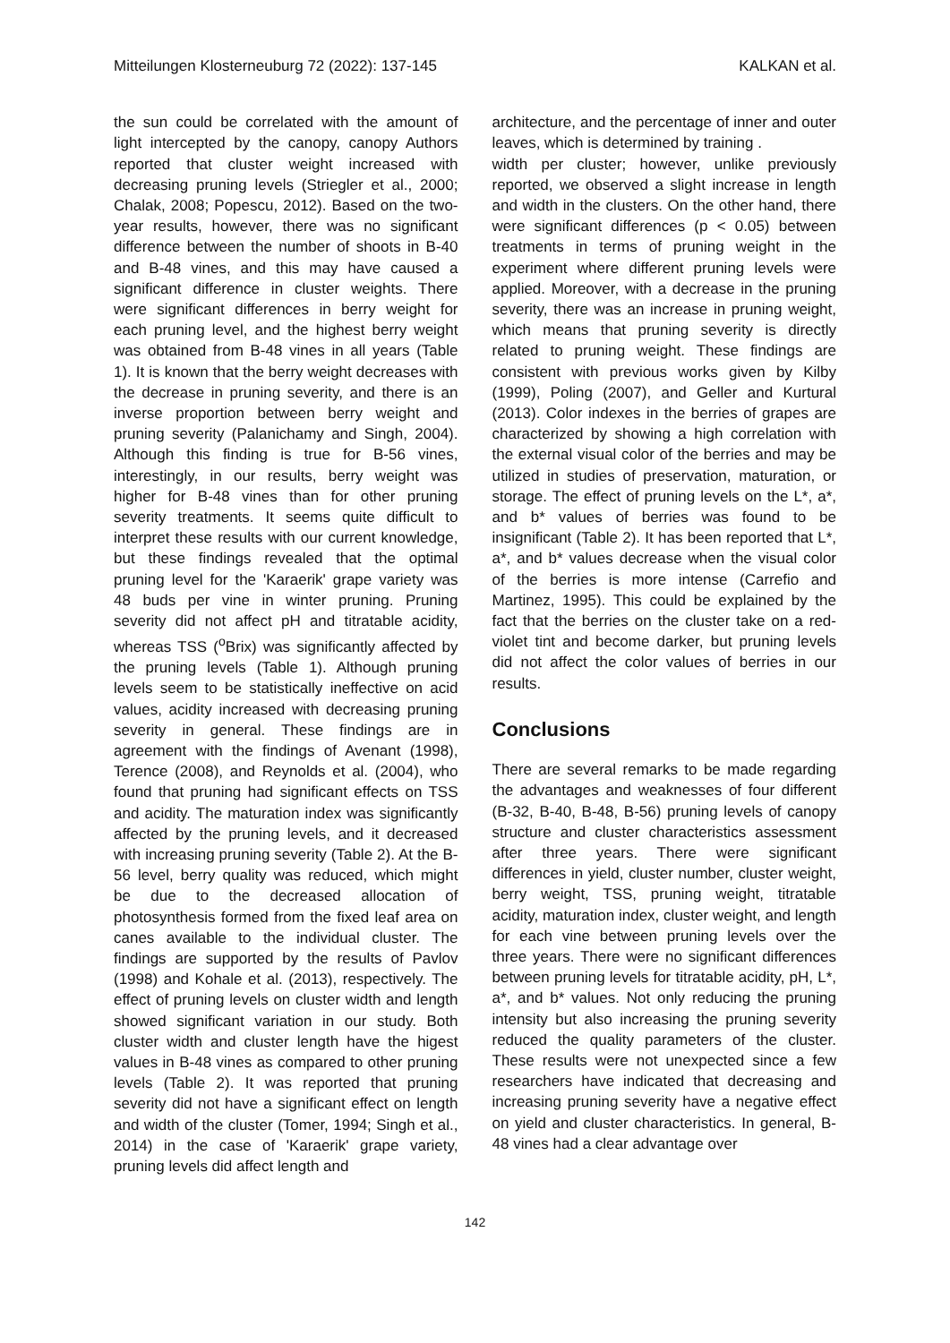Mitteilungen Klosterneuburg 72 (2022): 137-145 KALKAN et al.
the sun could be correlated with the amount of light intercepted by the canopy, canopy Authors reported that cluster weight increased with decreasing pruning levels (Striegler et al., 2000; Chalak, 2008; Popescu, 2012). Based on the two-year results, however, there was no significant difference between the number of shoots in B-40 and B-48 vines, and this may have caused a significant difference in cluster weights. There were significant differences in berry weight for each pruning level, and the highest berry weight was obtained from B-48 vines in all years (Table 1). It is known that the berry weight decreases with the decrease in pruning severity, and there is an inverse proportion between berry weight and pruning severity (Palanichamy and Singh, 2004). Although this finding is true for B-56 vines, interestingly, in our results, berry weight was higher for B-48 vines than for other pruning severity treatments. It seems quite difficult to interpret these results with our current knowledge, but these findings revealed that the optimal pruning level for the 'Karaerik' grape variety was 48 buds per vine in winter pruning. Pruning severity did not affect pH and titratable acidity, whereas TSS (<sup>o</sup>Brix) was significantly affected by the pruning levels (Table 1). Although pruning levels seem to be statistically ineffective on acid values, acidity increased with decreasing pruning severity in general. These findings are in agreement with the findings of Avenant (1998), Terence (2008), and Reynolds et al. (2004), who found that pruning had significant effects on TSS and acidity. The maturation index was significantly affected by the pruning levels, and it decreased with increasing pruning severity (Table 2). At the B-56 level, berry quality was reduced, which might be due to the decreased allocation of photosynthesis formed from the fixed leaf area on canes available to the individual cluster. The findings are supported by the results of Pavlov (1998) and Kohale et al. (2013), respectively. The effect of pruning levels on cluster width and length showed significant variation in our study. Both cluster width and cluster length have the higest values in B-48 vines as compared to other pruning levels (Table 2). It was reported that pruning severity did not have a significant effect on length and width of the cluster (Tomer, 1994; Singh et al., 2014) in the case of 'Karaerik' grape variety, pruning levels did affect length and
architecture, and the percentage of inner and outer leaves, which is determined by training .
width per cluster; however, unlike previously reported, we observed a slight increase in length and width in the clusters. On the other hand, there were significant differences (p < 0.05) between treatments in terms of pruning weight in the experiment where different pruning levels were applied. Moreover, with a decrease in the pruning severity, there was an increase in pruning weight, which means that pruning severity is directly related to pruning weight. These findings are consistent with previous works given by Kilby (1999), Poling (2007), and Geller and Kurtural (2013). Color indexes in the berries of grapes are characterized by showing a high correlation with the external visual color of the berries and may be utilized in studies of preservation, maturation, or storage. The effect of pruning levels on the L*, a*, and b* values of berries was found to be insignificant (Table 2). It has been reported that L*, a*, and b* values decrease when the visual color of the berries is more intense (Carrefio and Martinez, 1995). This could be explained by the fact that the berries on the cluster take on a red-violet tint and become darker, but pruning levels did not affect the color values of berries in our results.
Conclusions
There are several remarks to be made regarding the advantages and weaknesses of four different (B-32, B-40, B-48, B-56) pruning levels of canopy structure and cluster characteristics assessment after three years. There were significant differences in yield, cluster number, cluster weight, berry weight, TSS, pruning weight, titratable acidity, maturation index, cluster weight, and length for each vine between pruning levels over the three years. There were no significant differences between pruning levels for titratable acidity, pH, L*, a*, and b* values. Not only reducing the pruning intensity but also increasing the pruning severity reduced the quality parameters of the cluster. These results were not unexpected since a few researchers have indicated that decreasing and increasing pruning severity have a negative effect on yield and cluster characteristics. In general, B-48 vines had a clear advantage over
142